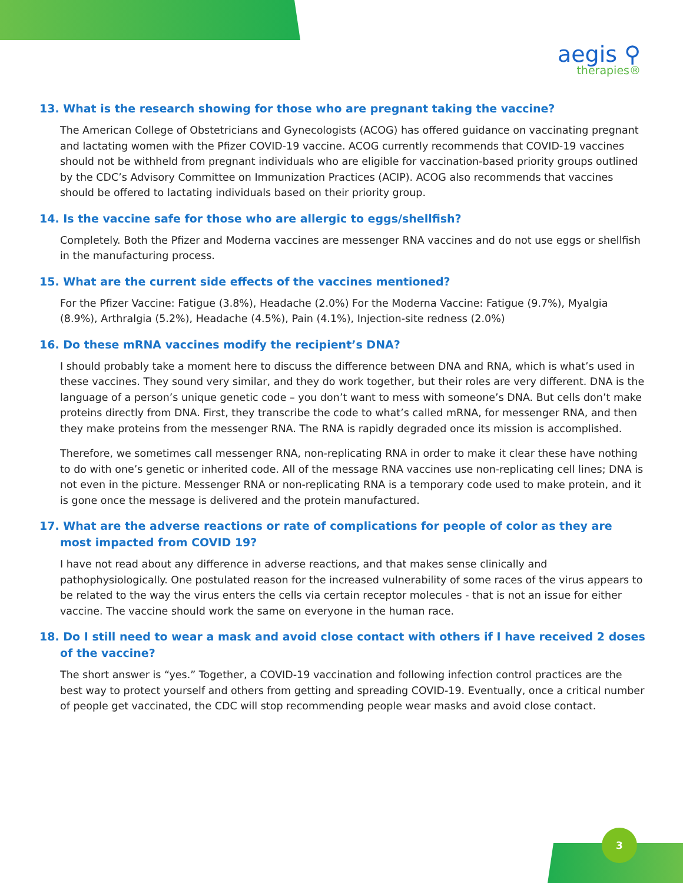aegis ⚲
therapies®
13. What is the research showing for those who are pregnant taking the vaccine?
The American College of Obstetricians and Gynecologists (ACOG) has offered guidance on vaccinating pregnant and lactating women with the Pfizer COVID-19 vaccine. ACOG currently recommends that COVID-19 vaccines should not be withheld from pregnant individuals who are eligible for vaccination-based priority groups outlined by the CDC’s Advisory Committee on Immunization Practices (ACIP). ACOG also recommends that vaccines should be offered to lactating individuals based on their priority group.
14. Is the vaccine safe for those who are allergic to eggs/shellfish?
Completely. Both the Pfizer and Moderna vaccines are messenger RNA vaccines and do not use eggs or shellfish in the manufacturing process.
15. What are the current side effects of the vaccines mentioned?
For the Pfizer Vaccine: Fatigue (3.8%), Headache (2.0%) For the Moderna Vaccine: Fatigue (9.7%), Myalgia (8.9%), Arthralgia (5.2%), Headache (4.5%), Pain (4.1%), Injection-site redness (2.0%)
16. Do these mRNA vaccines modify the recipient’s DNA?
I should probably take a moment here to discuss the difference between DNA and RNA, which is what’s used in these vaccines. They sound very similar, and they do work together, but their roles are very different. DNA is the language of a person’s unique genetic code – you don’t want to mess with someone’s DNA. But cells don’t make proteins directly from DNA. First, they transcribe the code to what’s called mRNA, for messenger RNA, and then they make proteins from the messenger RNA. The RNA is rapidly degraded once its mission is accomplished.
Therefore, we sometimes call messenger RNA, non-replicating RNA in order to make it clear these have nothing to do with one’s genetic or inherited code. All of the message RNA vaccines use non-replicating cell lines; DNA is not even in the picture. Messenger RNA or non-replicating RNA is a temporary code used to make protein, and it is gone once the message is delivered and the protein manufactured.
17. What are the adverse reactions or rate of complications for people of color as they are most impacted from COVID 19?
I have not read about any difference in adverse reactions, and that makes sense clinically and pathophysiologically. One postulated reason for the increased vulnerability of some races of the virus appears to be related to the way the virus enters the cells via certain receptor molecules - that is not an issue for either vaccine. The vaccine should work the same on everyone in the human race.
18. Do I still need to wear a mask and avoid close contact with others if I have received 2 doses of the vaccine?
The short answer is “yes.” Together, a COVID-19 vaccination and following infection control practices are the best way to protect yourself and others from getting and spreading COVID-19. Eventually, once a critical number of people get vaccinated, the CDC will stop recommending people wear masks and avoid close contact.
3